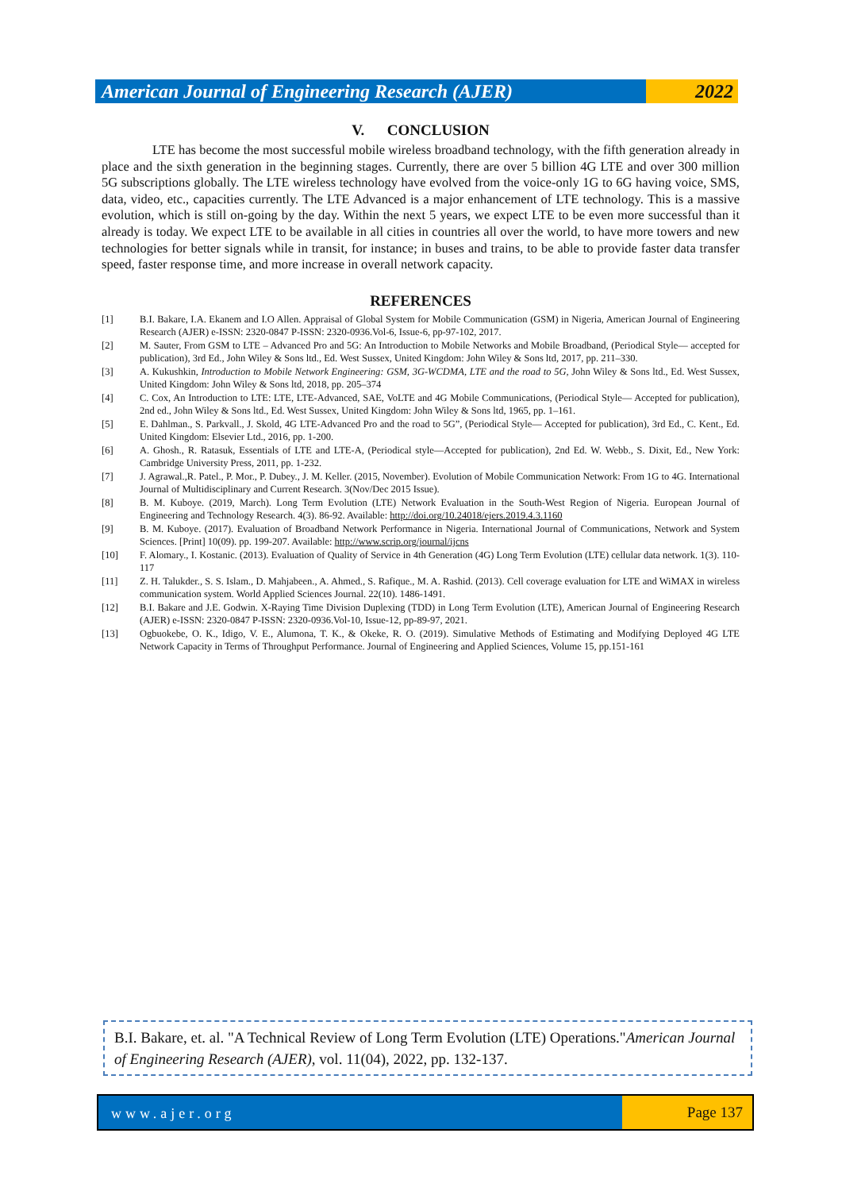American Journal of Engineering Research (AJER)
2022
V. CONCLUSION
LTE has become the most successful mobile wireless broadband technology, with the fifth generation already in place and the sixth generation in the beginning stages. Currently, there are over 5 billion 4G LTE and over 300 million 5G subscriptions globally. The LTE wireless technology have evolved from the voice-only 1G to 6G having voice, SMS, data, video, etc., capacities currently. The LTE Advanced is a major enhancement of LTE technology. This is a massive evolution, which is still on-going by the day. Within the next 5 years, we expect LTE to be even more successful than it already is today. We expect LTE to be available in all cities in countries all over the world, to have more towers and new technologies for better signals while in transit, for instance; in buses and trains, to be able to provide faster data transfer speed, faster response time, and more increase in overall network capacity.
REFERENCES
[1] B.I. Bakare, I.A. Ekanem and I.O Allen. Appraisal of Global System for Mobile Communication (GSM) in Nigeria, American Journal of Engineering Research (AJER) e-ISSN: 2320-0847 P-ISSN: 2320-0936.Vol-6, Issue-6, pp-97-102, 2017.
[2] M. Sauter, From GSM to LTE – Advanced Pro and 5G: An Introduction to Mobile Networks and Mobile Broadband, (Periodical Style— accepted for publication), 3rd Ed., John Wiley & Sons ltd., Ed. West Sussex, United Kingdom: John Wiley & Sons ltd, 2017, pp. 211–330.
[3] A. Kukushkin, Introduction to Mobile Network Engineering: GSM, 3G-WCDMA, LTE and the road to 5G, John Wiley & Sons ltd., Ed. West Sussex, United Kingdom: John Wiley & Sons ltd, 2018, pp. 205–374
[4] C. Cox, An Introduction to LTE: LTE, LTE-Advanced, SAE, VoLTE and 4G Mobile Communications, (Periodical Style— Accepted for publication), 2nd ed., John Wiley & Sons ltd., Ed. West Sussex, United Kingdom: John Wiley & Sons ltd, 1965, pp. 1–161.
[5] E. Dahlman., S. Parkvall., J. Skold, 4G LTE-Advanced Pro and the road to 5G”, (Periodical Style— Accepted for publication), 3rd Ed., C. Kent., Ed. United Kingdom: Elsevier Ltd., 2016, pp. 1-200.
[6] A. Ghosh., R. Ratasuk, Essentials of LTE and LTE-A, (Periodical style—Accepted for publication), 2nd Ed. W. Webb., S. Dixit, Ed., New York: Cambridge University Press, 2011, pp. 1-232.
[7] J. Agrawal.,R. Patel., P. Mor., P. Dubey., J. M. Keller. (2015, November). Evolution of Mobile Communication Network: From 1G to 4G. International Journal of Multidisciplinary and Current Research. 3(Nov/Dec 2015 Issue).
[8] B. M. Kuboye. (2019, March). Long Term Evolution (LTE) Network Evaluation in the South-West Region of Nigeria. European Journal of Engineering and Technology Research. 4(3). 86-92. Available: http://doi.org/10.24018/ejers.2019.4.3.1160
[9] B. M. Kuboye. (2017). Evaluation of Broadband Network Performance in Nigeria. International Journal of Communications, Network and System Sciences. [Print] 10(09). pp. 199-207. Available: http://www.scrip.org/journal/ijcns
[10] F. Alomary., I. Kostanic. (2013). Evaluation of Quality of Service in 4th Generation (4G) Long Term Evolution (LTE) cellular data network. 1(3). 110-117
[11] Z. H. Talukder., S. S. Islam., D. Mahjabeen., A. Ahmed., S. Rafique., M. A. Rashid. (2013). Cell coverage evaluation for LTE and WiMAX in wireless communication system. World Applied Sciences Journal. 22(10). 1486-1491.
[12] B.I. Bakare and J.E. Godwin. X-Raying Time Division Duplexing (TDD) in Long Term Evolution (LTE), American Journal of Engineering Research (AJER) e-ISSN: 2320-0847 P-ISSN: 2320-0936.Vol-10, Issue-12, pp-89-97, 2021.
[13] Ogbuokebe, O. K., Idigo, V. E., Alumona, T. K., & Okeke, R. O. (2019). Simulative Methods of Estimating and Modifying Deployed 4G LTE Network Capacity in Terms of Throughput Performance. Journal of Engineering and Applied Sciences, Volume 15, pp.151-161
B.I. Bakare, et. al. "A Technical Review of Long Term Evolution (LTE) Operations."American Journal of Engineering Research (AJER), vol. 11(04), 2022, pp. 132-137.
www.ajer.org Page 137